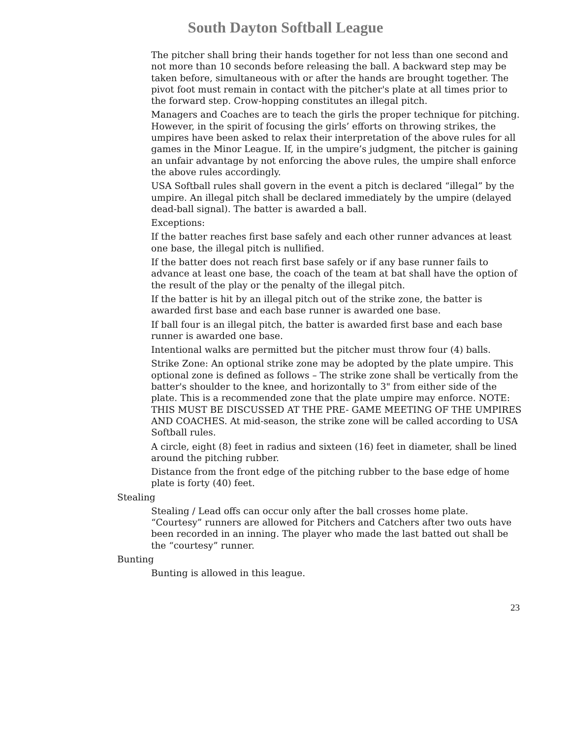South Dayton Softball League
The pitcher shall bring their hands together for not less than one second and not more than 10 seconds before releasing the ball. A backward step may be taken before, simultaneous with or after the hands are brought together. The pivot foot must remain in contact with the pitcher's plate at all times prior to the forward step. Crow-hopping constitutes an illegal pitch.
Managers and Coaches are to teach the girls the proper technique for pitching. However, in the spirit of focusing the girls’ efforts on throwing strikes, the umpires have been asked to relax their interpretation of the above rules for all games in the Minor League. If, in the umpire’s judgment, the pitcher is gaining an unfair advantage by not enforcing the above rules, the umpire shall enforce the above rules accordingly.
USA Softball rules shall govern in the event a pitch is declared “illegal” by the umpire. An illegal pitch shall be declared immediately by the umpire (delayed dead-ball signal). The batter is awarded a ball.
Exceptions:
If the batter reaches first base safely and each other runner advances at least one base, the illegal pitch is nullified.
If the batter does not reach first base safely or if any base runner fails to advance at least one base, the coach of the team at bat shall have the option of the result of the play or the penalty of the illegal pitch.
If the batter is hit by an illegal pitch out of the strike zone, the batter is awarded first base and each base runner is awarded one base.
If ball four is an illegal pitch, the batter is awarded first base and each base runner is awarded one base.
Intentional walks are permitted but the pitcher must throw four (4) balls.
Strike Zone: An optional strike zone may be adopted by the plate umpire. This optional zone is defined as follows – The strike zone shall be vertically from the batter's shoulder to the knee, and horizontally to 3" from either side of the plate. This is a recommended zone that the plate umpire may enforce. NOTE: THIS MUST BE DISCUSSED AT THE PRE- GAME MEETING OF THE UMPIRES AND COACHES. At mid-season, the strike zone will be called according to USA Softball rules.
A circle, eight (8) feet in radius and sixteen (16) feet in diameter, shall be lined around the pitching rubber.
Distance from the front edge of the pitching rubber to the base edge of home plate is forty (40) feet.
Stealing
Stealing / Lead offs can occur only after the ball crosses home plate. “Courtesy” runners are allowed for Pitchers and Catchers after two outs have been recorded in an inning. The player who made the last batted out shall be the “courtesy” runner.
Bunting
Bunting is allowed in this league.
23